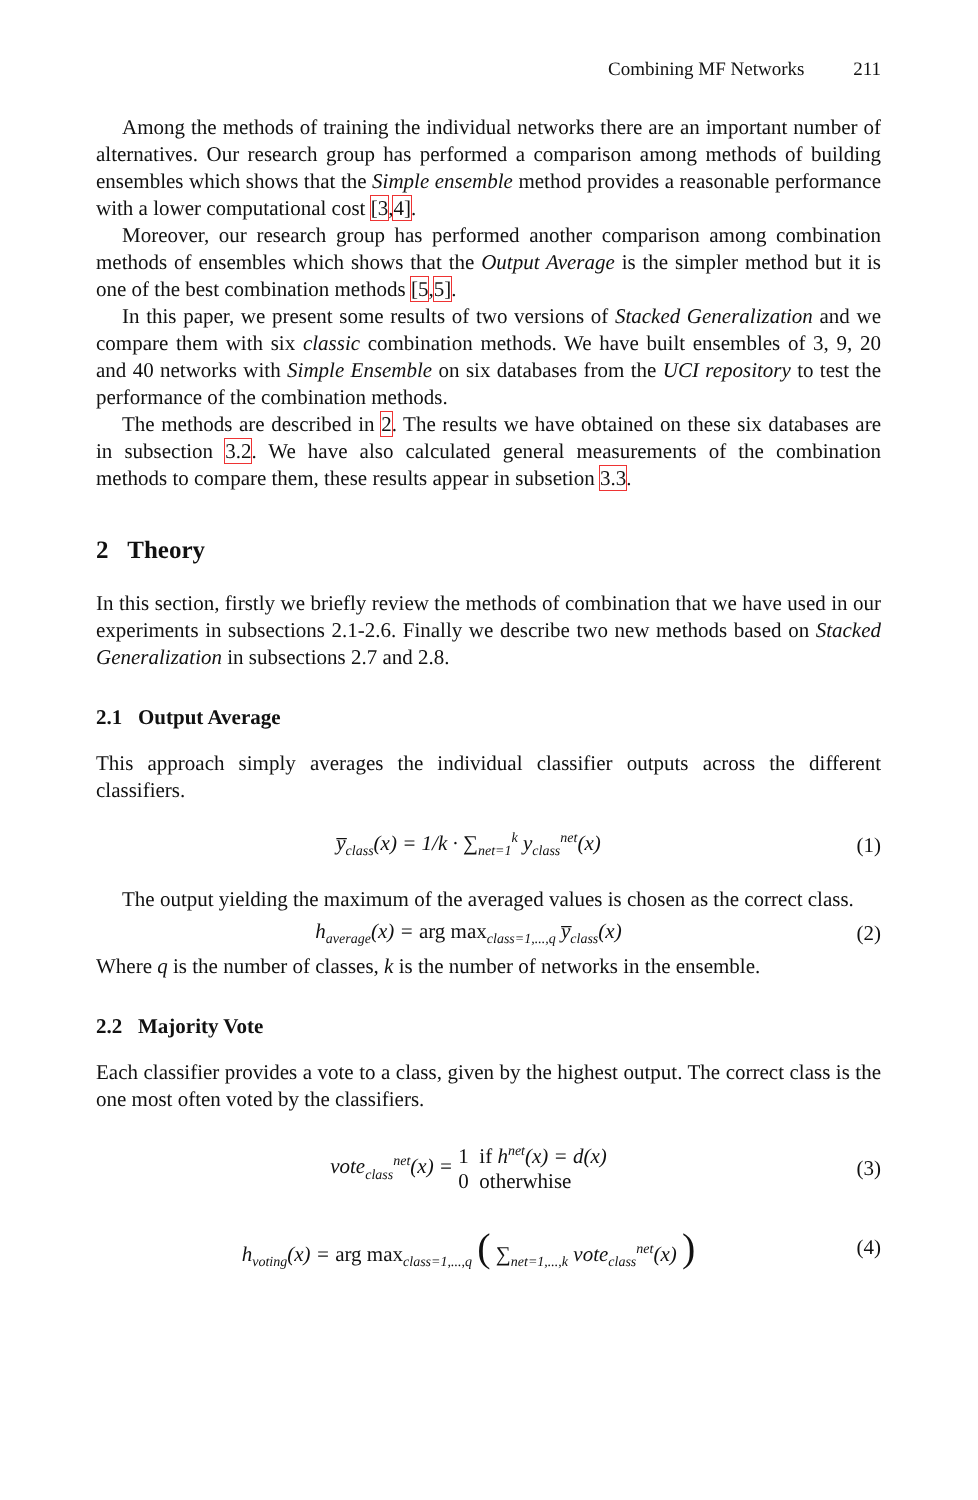Combining MF Networks 211
Among the methods of training the individual networks there are an important number of alternatives. Our research group has performed a comparison among methods of building ensembles which shows that the Simple ensemble method provides a reasonable performance with a lower computational cost [3,4].
Moreover, our research group has performed another comparison among combination methods of ensembles which shows that the Output Average is the simpler method but it is one of the best combination methods [5,5].
In this paper, we present some results of two versions of Stacked Generalization and we compare them with six classic combination methods. We have built ensembles of 3, 9, 20 and 40 networks with Simple Ensemble on six databases from the UCI repository to test the performance of the combination methods.
The methods are described in 2. The results we have obtained on these six databases are in subsection 3.2. We have also calculated general measurements of the combination methods to compare them, these results appear in subsetion 3.3.
2 Theory
In this section, firstly we briefly review the methods of combination that we have used in our experiments in subsections 2.1-2.6. Finally we describe two new methods based on Stacked Generalization in subsections 2.7 and 2.8.
2.1 Output Average
This approach simply averages the individual classifier outputs across the different classifiers.
y̅<sub>class</sub>(x) = 1/k · ∑<sub>net=1</sub><sup>k</sup> y<sub>class</sub><sup>net</sup>(x)
(1)
The output yielding the maximum of the averaged values is chosen as the correct class.
h<sub>average</sub>(x) = arg max<sub>class=1,...,q</sub> y̅<sub>class</sub>(x)
(2)
Where q is the number of classes, k is the number of networks in the ensemble.
2.2 Majority Vote
Each classifier provides a vote to a class, given by the highest output. The correct class is the one most often voted by the classifiers.
vote<sub>class</sub><sup>net</sup>(x) = 1 if h<sup>net</sup>(x) = d(x)
0 otherwhise
(3)
h<sub>voting</sub>(x) = arg max<sub>class=1,...,q</sub> ( ∑<sub>net=1,...,k</sub> vote<sub>class</sub><sup>net</sup>(x) )
(4)